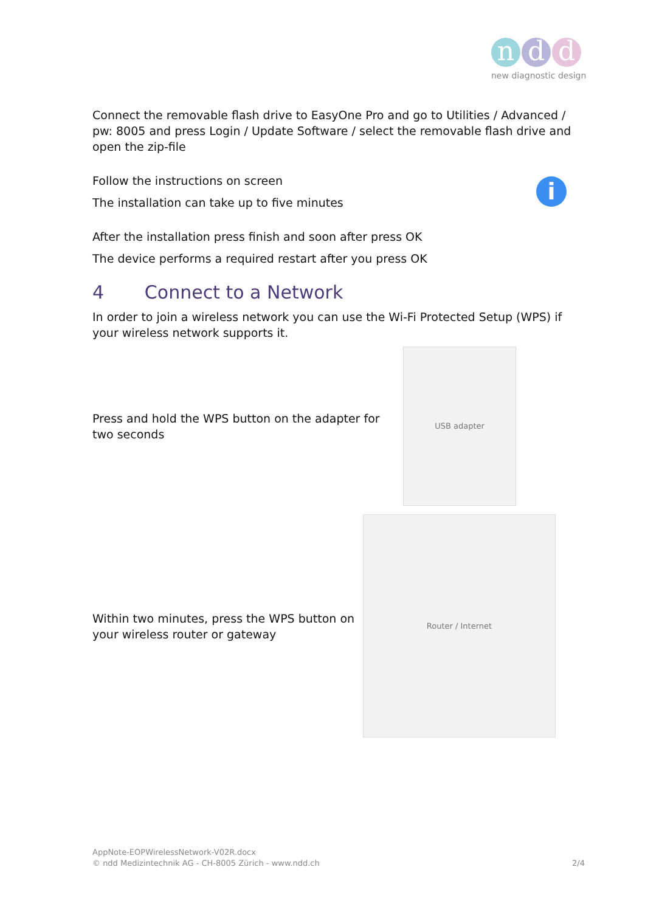n d d
new diagnostic design
Connect the removable flash drive to EasyOne Pro and go to Utilities / Advanced / pw: 8005 and press Login / Update Software / select the removable flash drive and open the zip-file
Follow the instructions on screen
The installation can take up to five minutes
i
After the installation press finish and soon after press OK
The device performs a required restart after you press OK
4 Connect to a Network
In order to join a wireless network you can use the Wi-Fi Protected Setup (WPS) if your wireless network supports it.
Press and hold the WPS button on the adapter for two seconds
USB adapter
Within two minutes, press the WPS button on your wireless router or gateway
Router / Internet
AppNote-EOPWirelessNetwork-V02R.docx
© ndd Medizintechnik AG - CH-8005 Zürich - www.ndd.ch 2/4